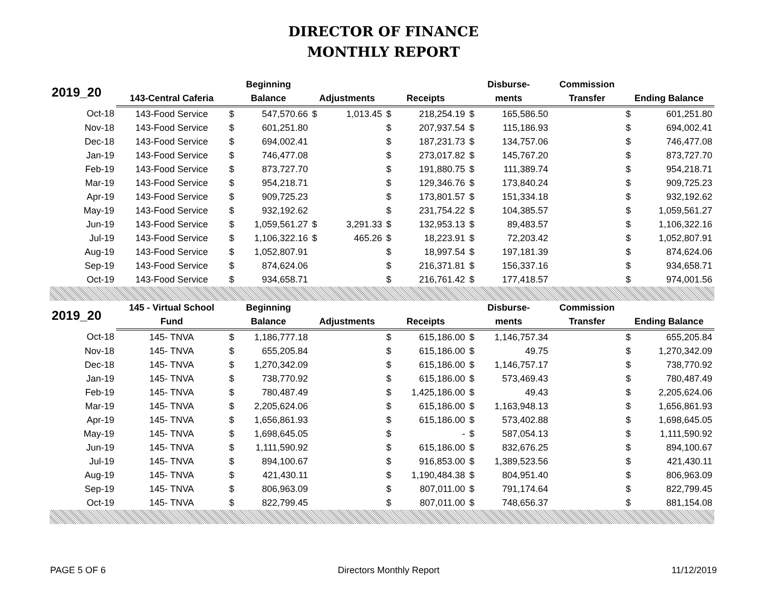DIRECTOR OF FINANCE
MONTHLY REPORT
| 2019_20 | | Beginning | | | | | | Disburse- | | Commission | | |
| --- | --- | --- | --- | --- | --- | --- | --- | --- | --- | --- | --- | --- |
| | 143-Central Caferia | Balance | | Adjustments | | Receipts | | ments | | Transfer | Ending Balance | |
| Oct-18 | 143-Food Service | $ | 547,570.66 | $ | 1,013.45 | $ | 218,254.19 | $ | 165,586.50 | | $ | 601,251.80 |
| Nov-18 | 143-Food Service | $ | 601,251.80 | | | $ | 207,937.54 | $ | 115,186.93 | | $ | 694,002.41 |
| Dec-18 | 143-Food Service | $ | 694,002.41 | | | $ | 187,231.73 | $ | 134,757.06 | | $ | 746,477.08 |
| Jan-19 | 143-Food Service | $ | 746,477.08 | | | $ | 273,017.82 | $ | 145,767.20 | | $ | 873,727.70 |
| Feb-19 | 143-Food Service | $ | 873,727.70 | | | $ | 191,880.75 | $ | 111,389.74 | | $ | 954,218.71 |
| Mar-19 | 143-Food Service | $ | 954,218.71 | | | $ | 129,346.76 | $ | 173,840.24 | | $ | 909,725.23 |
| Apr-19 | 143-Food Service | $ | 909,725.23 | | | $ | 173,801.57 | $ | 151,334.18 | | $ | 932,192.62 |
| May-19 | 143-Food Service | $ | 932,192.62 | | | $ | 231,754.22 | $ | 104,385.57 | | $ | 1,059,561.27 |
| Jun-19 | 143-Food Service | $ | 1,059,561.27 | $ | 3,291.33 | $ | 132,953.13 | $ | 89,483.57 | | $ | 1,106,322.16 |
| Jul-19 | 143-Food Service | $ | 1,106,322.16 | $ | 465.26 | $ | 18,223.91 | $ | 72,203.42 | | $ | 1,052,807.91 |
| Aug-19 | 143-Food Service | $ | 1,052,807.91 | | | $ | 18,997.54 | $ | 197,181.39 | | $ | 874,624.06 |
| Sep-19 | 143-Food Service | $ | 874,624.06 | | | $ | 216,371.81 | $ | 156,337.16 | | $ | 934,658.71 |
| Oct-19 | 143-Food Service | $ | 934,658.71 | | | $ | 216,761.42 | $ | 177,418.57 | | $ | 974,001.56 |
| 2019_20 | 145 - Virtual School | Beginning | | | | | | Disburse- | | Commission | | |
| | Fund | Balance | | Adjustments | | Receipts | | ments | | Transfer | Ending Balance | |
| Oct-18 | 145- TNVA | $ | 1,186,777.18 | | | $ | 615,186.00 | $ | 1,146,757.34 | | $ | 655,205.84 |
| Nov-18 | 145- TNVA | $ | 655,205.84 | | | $ | 615,186.00 | $ | 49.75 | | $ | 1,270,342.09 |
| Dec-18 | 145- TNVA | $ | 1,270,342.09 | | | $ | 615,186.00 | $ | 1,146,757.17 | | $ | 738,770.92 |
| Jan-19 | 145- TNVA | $ | 738,770.92 | | | $ | 615,186.00 | $ | 573,469.43 | | $ | 780,487.49 |
| Feb-19 | 145- TNVA | $ | 780,487.49 | | | $ | 1,425,186.00 | $ | 49.43 | | $ | 2,205,624.06 |
| Mar-19 | 145- TNVA | $ | 2,205,624.06 | | | $ | 615,186.00 | $ | 1,163,948.13 | | $ | 1,656,861.93 |
| Apr-19 | 145- TNVA | $ | 1,656,861.93 | | | $ | 615,186.00 | $ | 573,402.88 | | $ | 1,698,645.05 |
| May-19 | 145- TNVA | $ | 1,698,645.05 | | | $ | - | $ | 587,054.13 | | $ | 1,111,590.92 |
| Jun-19 | 145- TNVA | $ | 1,111,590.92 | | | $ | 615,186.00 | $ | 832,676.25 | | $ | 894,100.67 |
| Jul-19 | 145- TNVA | $ | 894,100.67 | | | $ | 916,853.00 | $ | 1,389,523.56 | | $ | 421,430.11 |
| Aug-19 | 145- TNVA | $ | 421,430.11 | | | $ | 1,190,484.38 | $ | 804,951.40 | | $ | 806,963.09 |
| Sep-19 | 145- TNVA | $ | 806,963.09 | | | $ | 807,011.00 | $ | 791,174.64 | | $ | 822,799.45 |
| Oct-19 | 145- TNVA | $ | 822,799.45 | | | $ | 807,011.00 | $ | 748,656.37 | | $ | 881,154.08 |
PAGE 5 OF 6 Directors Monthly Report 11/12/2019